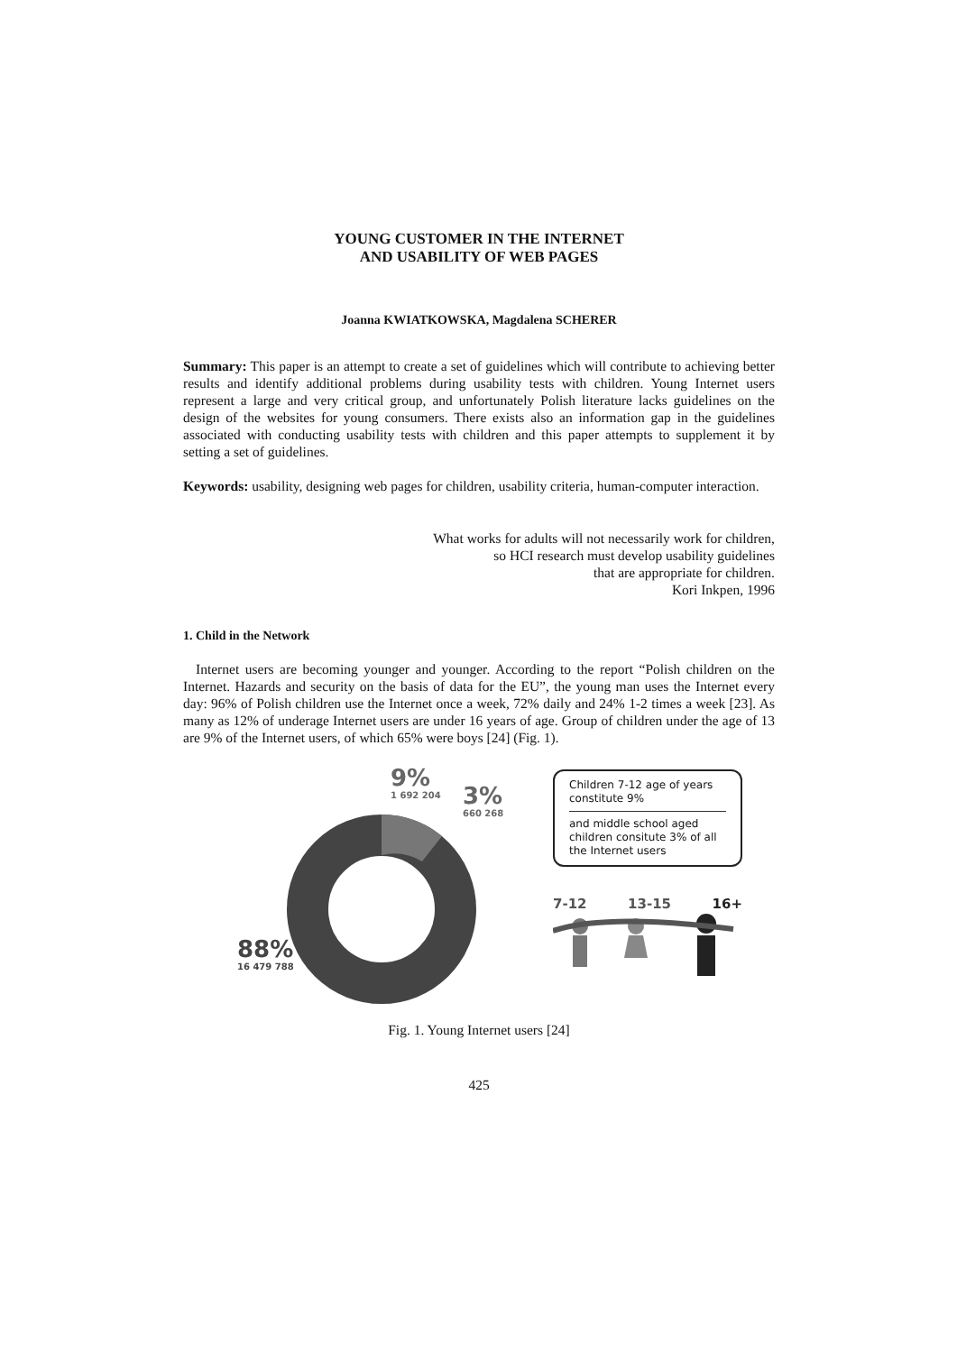YOUNG CUSTOMER IN THE INTERNET
AND USABILITY OF WEB PAGES
Joanna KWIATKOWSKA, Magdalena SCHERER
Summary: This paper is an attempt to create a set of guidelines which will contribute to achieving better results and identify additional problems during usability tests with children. Young Internet users represent a large and very critical group, and unfortunately Polish literature lacks guidelines on the design of the websites for young consumers. There exists also an information gap in the guidelines associated with conducting usability tests with children and this paper attempts to supplement it by setting a set of guidelines.
Keywords: usability, designing web pages for children, usability criteria, human-computer interaction.
What works for adults will not necessarily work for children,
so HCI research must develop usability guidelines
that are appropriate for children.
Kori Inkpen, 1996
1. Child in the Network
Internet users are becoming younger and younger. According to the report “Polish children on the Internet. Hazards and security on the basis of data for the EU”, the young man uses the Internet every day: 96% of Polish children use the Internet once a week, 72% daily and 24% 1-2 times a week [23]. As many as 12% of underage Internet users are under 16 years of age. Group of children under the age of 13 are 9% of the Internet users, of which 65% were boys [24] (Fig. 1).
9%
1 692 204
3%
660 268
88%
16 479 788
Children 7-12 age of years constitute 9%
and middle school aged children consitute 3% of all the Internet users
7-12 13-15 16+
Fig. 1. Young Internet users [24]
425